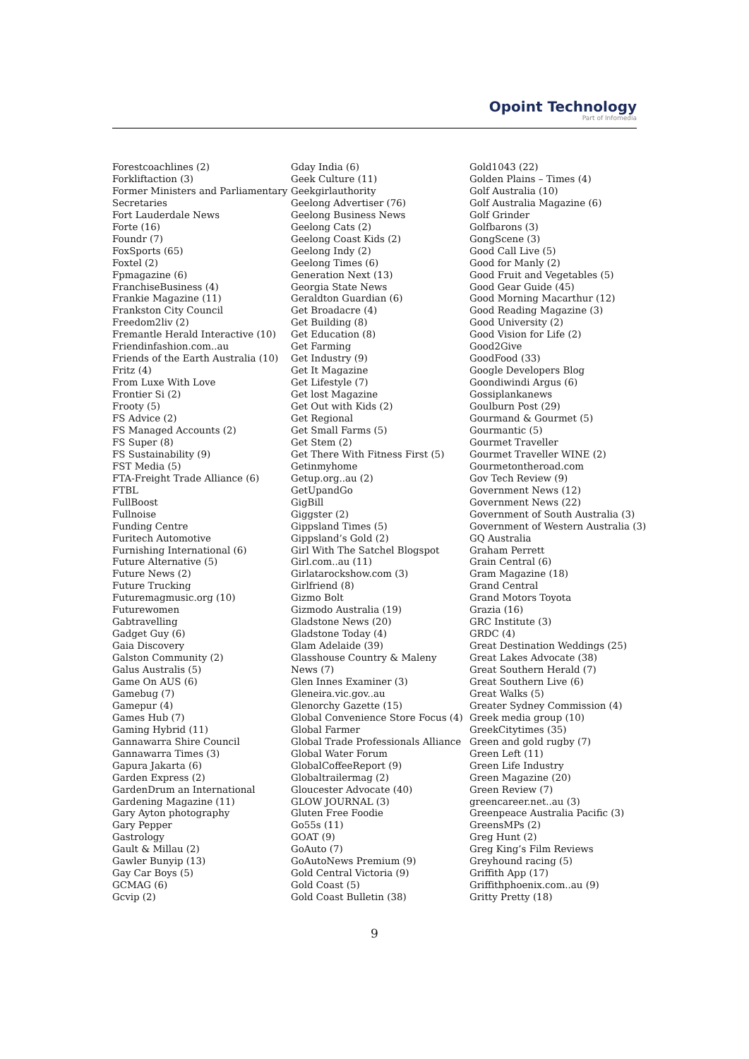Opoint Technology
Part of Infomedia
Forestcoachlines (2)
Forkliftaction (3)
Former Ministers and Parliamentary
Secretaries
Fort Lauderdale News
Forte (16)
Foundr (7)
FoxSports (65)
Foxtel (2)
Fpmagazine (6)
FranchiseBusiness (4)
Frankie Magazine (11)
Frankston City Council
Freedom2liv (2)
Fremantle Herald Interactive (10)
Friendinfashion.com..au
Friends of the Earth Australia (10)
Fritz (4)
From Luxe With Love
Frontier Si (2)
Frooty (5)
FS Advice (2)
FS Managed Accounts (2)
FS Super (8)
FS Sustainability (9)
FST Media (5)
FTA-Freight Trade Alliance (6)
FTBL
FullBoost
Fullnoise
Funding Centre
Furitech Automotive
Furnishing International (6)
Future Alternative (5)
Future News (2)
Future Trucking
Futuremagmusic.org (10)
Futurewomen
Gabtravelling
Gadget Guy (6)
Gaia Discovery
Galston Community (2)
Galus Australis (5)
Game On AUS (6)
Gamebug (7)
Gamepur (4)
Games Hub (7)
Gaming Hybrid (11)
Gannawarra Shire Council
Gannawarra Times (3)
Gapura Jakarta (6)
Garden Express (2)
GardenDrum an International
Gardening Magazine (11)
Gary Ayton photography
Gary Pepper
Gastrology
Gault & Millau (2)
Gawler Bunyip (13)
Gay Car Boys (5)
GCMAG (6)
Gcvip (2)
Gday India (6)
Geek Culture (11)
Geekgirlauthority
Geelong Advertiser (76)
Geelong Business News
Geelong Cats (2)
Geelong Coast Kids (2)
Geelong Indy (2)
Geelong Times (6)
Generation Next (13)
Georgia State News
Geraldton Guardian (6)
Get Broadacre (4)
Get Building (8)
Get Education (8)
Get Farming
Get Industry (9)
Get It Magazine
Get Lifestyle (7)
Get lost Magazine
Get Out with Kids (2)
Get Regional
Get Small Farms (5)
Get Stem (2)
Get There With Fitness First (5)
Getinmyhome
Getup.org..au (2)
GetUpandGo
GigBill
Giggster (2)
Gippsland Times (5)
Gippsland’s Gold (2)
Girl With The Satchel Blogspot
Girl.com..au (11)
Girlatarockshow.com (3)
Girlfriend (8)
Gizmo Bolt
Gizmodo Australia (19)
Gladstone News (20)
Gladstone Today (4)
Glam Adelaide (39)
Glasshouse Country & Maleny
News (7)
Glen Innes Examiner (3)
Gleneira.vic.gov..au
Glenorchy Gazette (15)
Global Convenience Store Focus (4)
Global Farmer
Global Trade Professionals Alliance
Global Water Forum
GlobalCoffeeReport (9)
Globaltrailermag (2)
Gloucester Advocate (40)
GLOW JOURNAL (3)
Gluten Free Foodie
Go55s (11)
GOAT (9)
GoAuto (7)
GoAutoNews Premium (9)
Gold Central Victoria (9)
Gold Coast (5)
Gold Coast Bulletin (38)
Gold1043 (22)
Golden Plains – Times (4)
Golf Australia (10)
Golf Australia Magazine (6)
Golf Grinder
Golfbarons (3)
GongScene (3)
Good Call Live (5)
Good for Manly (2)
Good Fruit and Vegetables (5)
Good Gear Guide (45)
Good Morning Macarthur (12)
Good Reading Magazine (3)
Good University (2)
Good Vision for Life (2)
Good2Give
GoodFood (33)
Google Developers Blog
Goondiwindi Argus (6)
Gossiplankanews
Goulburn Post (29)
Gourmand & Gourmet (5)
Gourmantic (5)
Gourmet Traveller
Gourmet Traveller WINE (2)
Gourmetontheroad.com
Gov Tech Review (9)
Government News (12)
Government News (22)
Government of South Australia (3)
Government of Western Australia (3)
GQ Australia
Graham Perrett
Grain Central (6)
Gram Magazine (18)
Grand Central
Grand Motors Toyota
Grazia (16)
GRC Institute (3)
GRDC (4)
Great Destination Weddings (25)
Great Lakes Advocate (38)
Great Southern Herald (7)
Great Southern Live (6)
Great Walks (5)
Greater Sydney Commission (4)
Greek media group (10)
GreekCitytimes (35)
Green and gold rugby (7)
Green Left (11)
Green Life Industry
Green Magazine (20)
Green Review (7)
greencareer.net..au (3)
Greenpeace Australia Pacific (3)
GreensMPs (2)
Greg Hunt (2)
Greg King’s Film Reviews
Greyhound racing (5)
Griffith App (17)
Griffithphoenix.com..au (9)
Gritty Pretty (18)
9